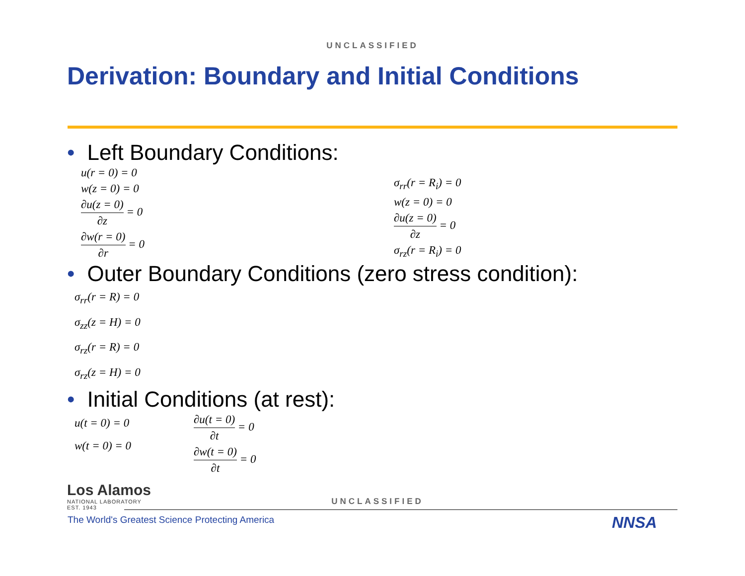UNCLASSIFIED
Derivation: Boundary and Initial Conditions
• Left Boundary Conditions:
u(r = 0) = 0
w(z = 0) = 0
∂u(z = 0)
∂z
= 0
∂w(r = 0)
∂r
= 0
σ<sub>rr</sub>(r = R<sub>i</sub>) = 0
w(z = 0) = 0
∂u(z = 0)
∂z
= 0
σ<sub>rz</sub>(r = R<sub>i</sub>) = 0
• Outer Boundary Conditions (zero stress condition):
σ<sub>rr</sub>(r = R) = 0
σ<sub>zz</sub>(z = H) = 0
σ<sub>rz</sub>(r = R) = 0
σ<sub>rz</sub>(z = H) = 0
• Initial Conditions (at rest):
u(t = 0) = 0
w(t = 0) = 0
∂u(t = 0)
∂t
= 0
∂w(t = 0)
∂t
= 0
Los Alamos
NATIONAL LABORATORY
EST. 1943
UNCLASSIFIED
The World's Greatest Science Protecting America
NNSA